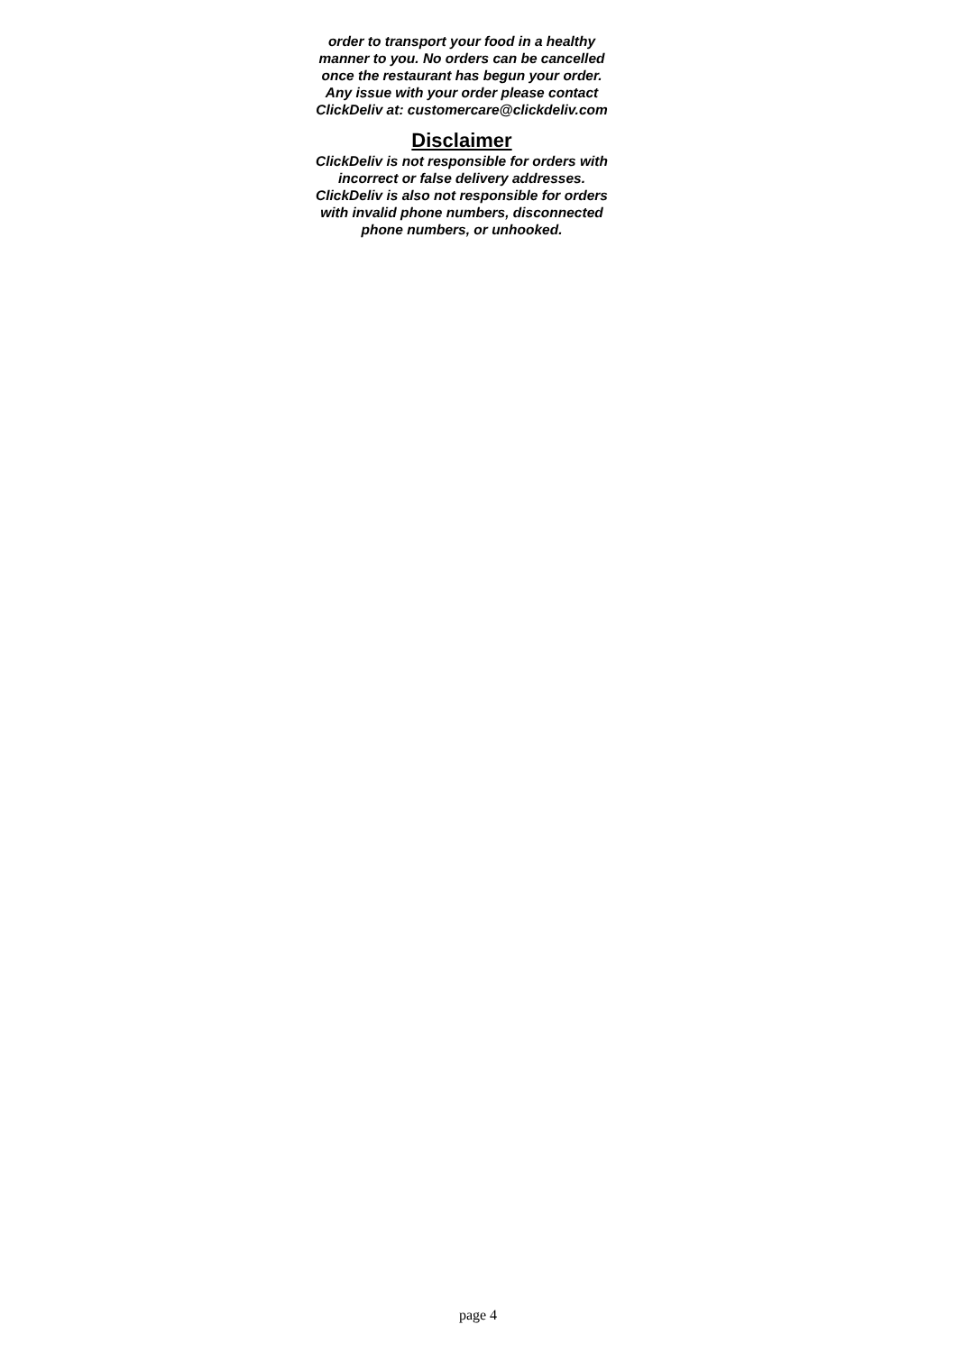order to transport your food in a healthy manner to you. No orders can be cancelled once the restaurant has begun your order. Any issue with your order please contact ClickDeliv at: customercare@clickdeliv.com
Disclaimer
ClickDeliv is not responsible for orders with incorrect or false delivery addresses. ClickDeliv is also not responsible for orders with invalid phone numbers, disconnected phone numbers, or unhooked.
page 4